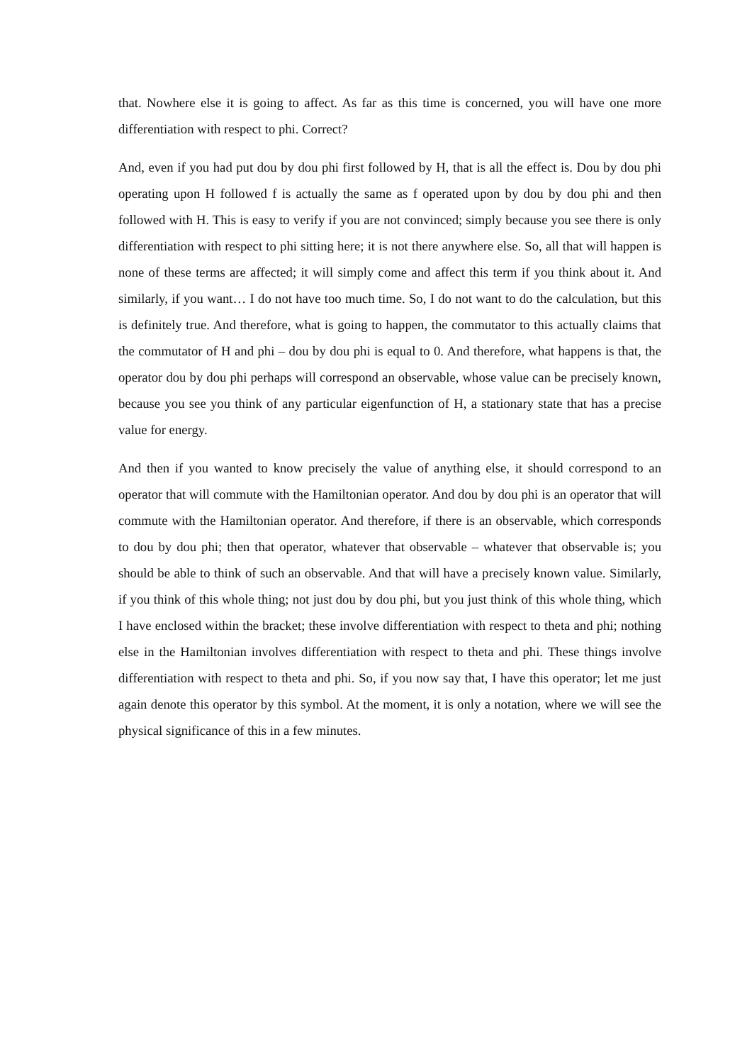that. Nowhere else it is going to affect. As far as this time is concerned, you will have one more differentiation with respect to phi. Correct?
And, even if you had put dou by dou phi first followed by H, that is all the effect is. Dou by dou phi operating upon H followed f is actually the same as f operated upon by dou by dou phi and then followed with H. This is easy to verify if you are not convinced; simply because you see there is only differentiation with respect to phi sitting here; it is not there anywhere else. So, all that will happen is none of these terms are affected; it will simply come and affect this term if you think about it. And similarly, if you want… I do not have too much time. So, I do not want to do the calculation, but this is definitely true. And therefore, what is going to happen, the commutator to this actually claims that the commutator of H and phi – dou by dou phi is equal to 0. And therefore, what happens is that, the operator dou by dou phi perhaps will correspond an observable, whose value can be precisely known, because you see you think of any particular eigenfunction of H, a stationary state that has a precise value for energy.
And then if you wanted to know precisely the value of anything else, it should correspond to an operator that will commute with the Hamiltonian operator. And dou by dou phi is an operator that will commute with the Hamiltonian operator. And therefore, if there is an observable, which corresponds to dou by dou phi; then that operator, whatever that observable – whatever that observable is; you should be able to think of such an observable. And that will have a precisely known value. Similarly, if you think of this whole thing; not just dou by dou phi, but you just think of this whole thing, which I have enclosed within the bracket; these involve differentiation with respect to theta and phi; nothing else in the Hamiltonian involves differentiation with respect to theta and phi. These things involve differentiation with respect to theta and phi. So, if you now say that, I have this operator; let me just again denote this operator by this symbol. At the moment, it is only a notation, where we will see the physical significance of this in a few minutes.